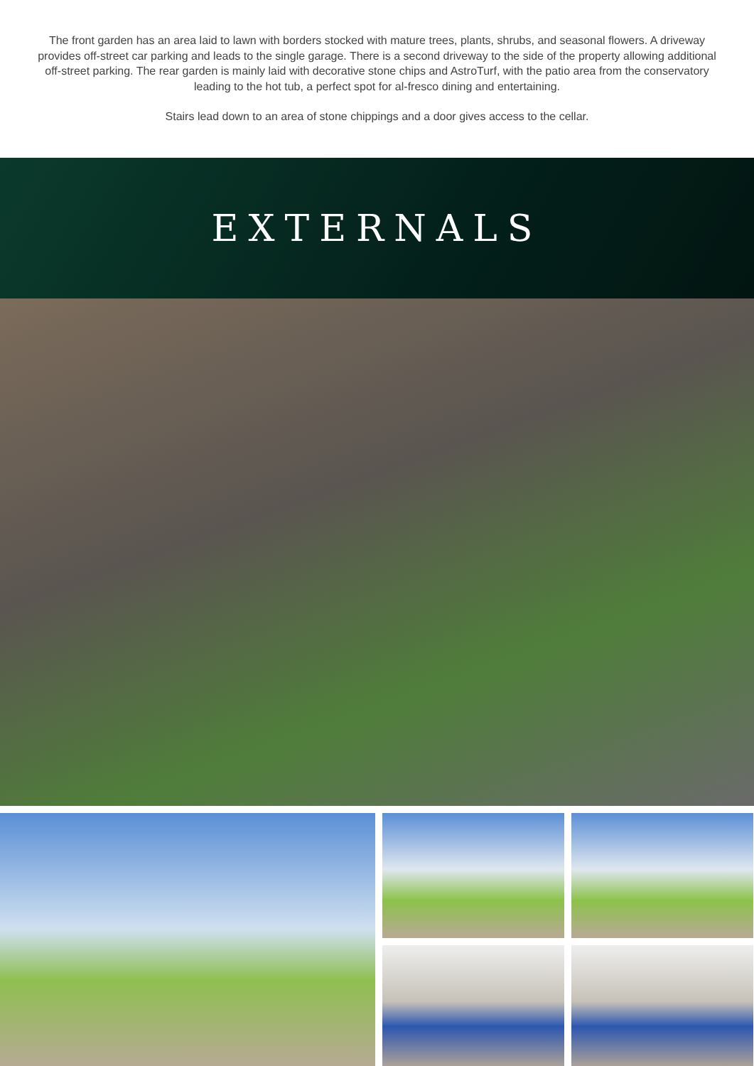The front garden has an area laid to lawn with borders stocked with mature trees, plants, shrubs, and seasonal flowers. A driveway provides off-street car parking and leads to the single garage. There is a second driveway to the side of the property allowing additional off-street parking. The rear garden is mainly laid with decorative stone chips and AstroTurf, with the patio area from the conservatory leading to the hot tub, a perfect spot for al-fresco dining and entertaining.
Stairs lead down to an area of stone chippings and a door gives access to the cellar.
EXTERNALS